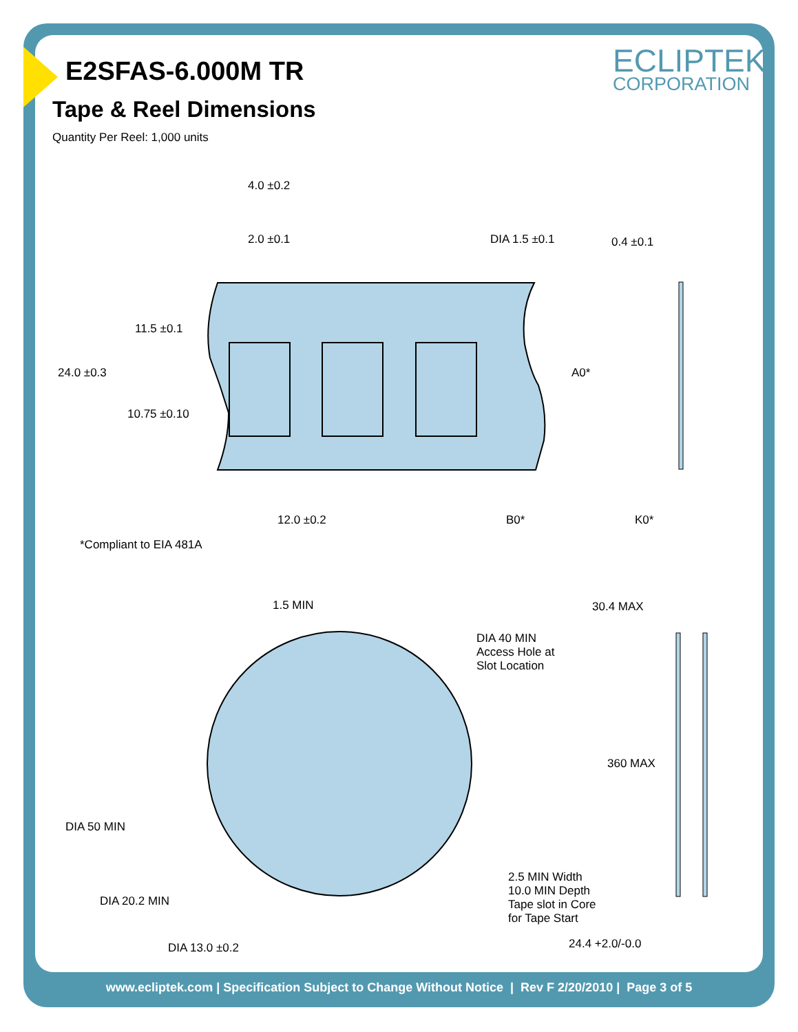E2SFAS-6.000M TR
Tape & Reel Dimensions
Quantity Per Reel: 1,000 units
ECLIPTEK<sup>®</sup>
CORPORATION
4.0 ±0.2
2.0 ±0.1 DIA 1.5 ±0.1 0.4 ±0.1
11.5 ±0.1
24.0 ±0.3 A0*
10.75 ±0.10
12.0 ±0.2 B0* K0*
*Compliant to EIA 481A
1.5 MIN 30.4 MAX
DIA 40 MIN
Access Hole at
Slot Location
360 MAX
DIA 50 MIN
2.5 MIN Width
10.0 MIN Depth
Tape slot in Core
for Tape Start
DIA 20.2 MIN
24.4 +2.0/-0.0
DIA 13.0 ±0.2
www.ecliptek.com | Specification Subject to Change Without Notice | Rev F 2/20/2010 | Page 3 of 5